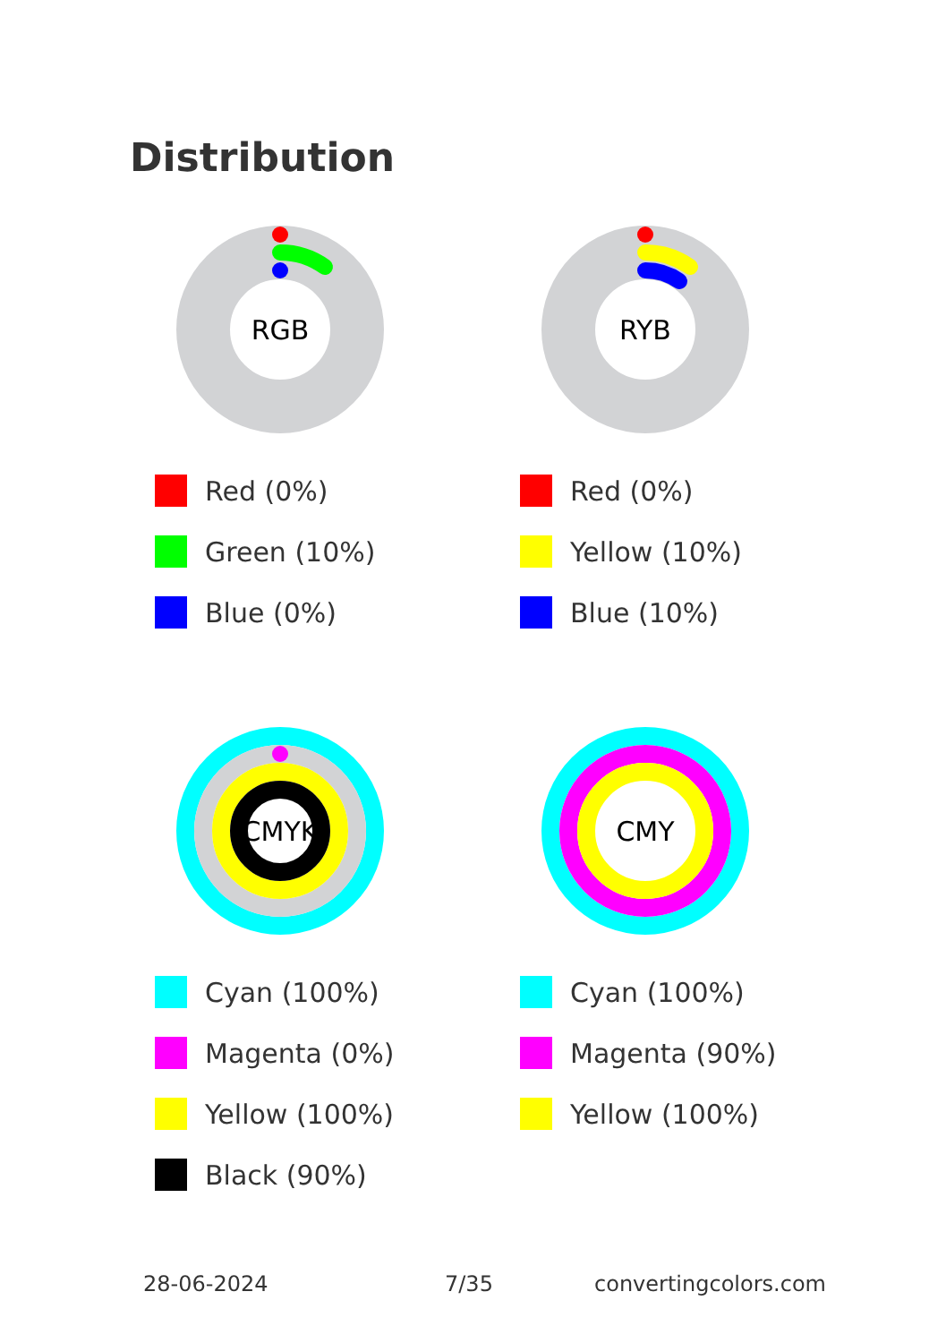Distribution
RGB
Red (0%)
Green (10%)
Blue (0%)
RYB
Red (0%)
Yellow (10%)
Blue (10%)
CMYK
Cyan (100%)
Magenta (0%)
Yellow (100%)
Black (90%)
CMY
Cyan (100%)
Magenta (90%)
Yellow (100%)
28-06-2024 7/35 convertingcolors.com